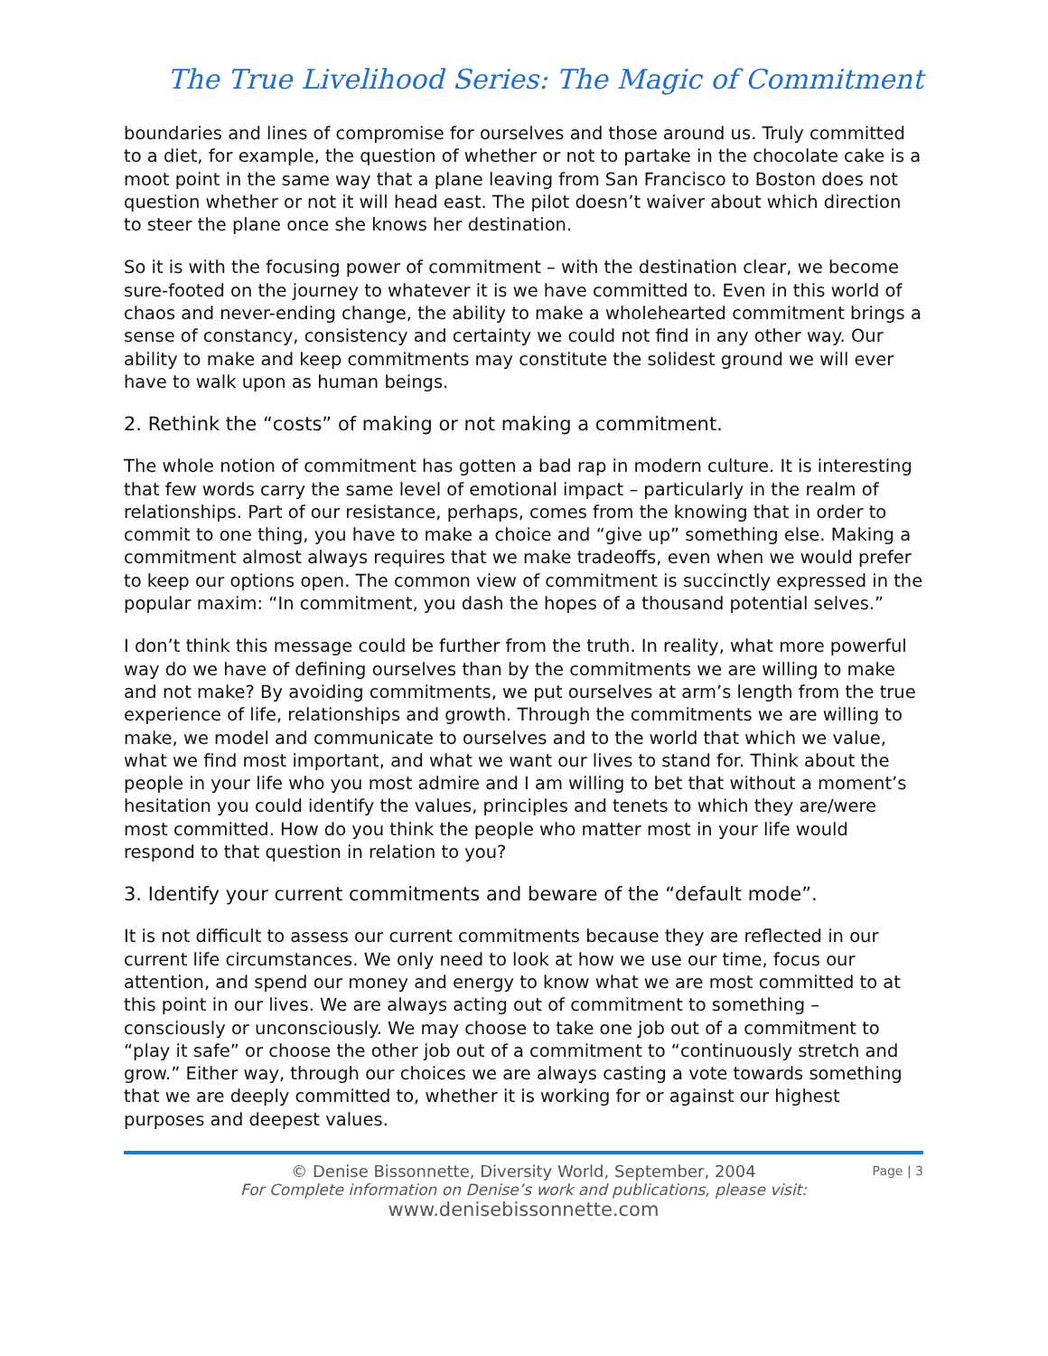The True Livelihood Series: The Magic of Commitment
boundaries and lines of compromise for ourselves and those around us. Truly committed to a diet, for example, the question of whether or not to partake in the chocolate cake is a moot point in the same way that a plane leaving from San Francisco to Boston does not question whether or not it will head east. The pilot doesn’t waiver about which direction to steer the plane once she knows her destination.
So it is with the focusing power of commitment – with the destination clear, we become sure-footed on the journey to whatever it is we have committed to. Even in this world of chaos and never-ending change, the ability to make a wholehearted commitment brings a sense of constancy, consistency and certainty we could not find in any other way. Our ability to make and keep commitments may constitute the solidest ground we will ever have to walk upon as human beings.
2. Rethink the “costs” of making or not making a commitment.
The whole notion of commitment has gotten a bad rap in modern culture. It is interesting that few words carry the same level of emotional impact – particularly in the realm of relationships. Part of our resistance, perhaps, comes from the knowing that in order to commit to one thing, you have to make a choice and “give up” something else. Making a commitment almost always requires that we make tradeoffs, even when we would prefer to keep our options open. The common view of commitment is succinctly expressed in the popular maxim: “In commitment, you dash the hopes of a thousand potential selves.”
I don’t think this message could be further from the truth. In reality, what more powerful way do we have of defining ourselves than by the commitments we are willing to make and not make? By avoiding commitments, we put ourselves at arm’s length from the true experience of life, relationships and growth. Through the commitments we are willing to make, we model and communicate to ourselves and to the world that which we value, what we find most important, and what we want our lives to stand for. Think about the people in your life who you most admire and I am willing to bet that without a moment’s hesitation you could identify the values, principles and tenets to which they are/were most committed. How do you think the people who matter most in your life would respond to that question in relation to you?
3. Identify your current commitments and beware of the “default mode”.
It is not difficult to assess our current commitments because they are reflected in our current life circumstances. We only need to look at how we use our time, focus our attention, and spend our money and energy to know what we are most committed to at this point in our lives. We are always acting out of commitment to something – consciously or unconsciously. We may choose to take one job out of a commitment to “play it safe” or choose the other job out of a commitment to “continuously stretch and grow.” Either way, through our choices we are always casting a vote towards something that we are deeply committed to, whether it is working for or against our highest purposes and deepest values.
© Denise Bissonnette, Diversity World, September, 2004
Page | 3
For Complete information on Denise’s work and publications, please visit:
www.denisebissonnette.com